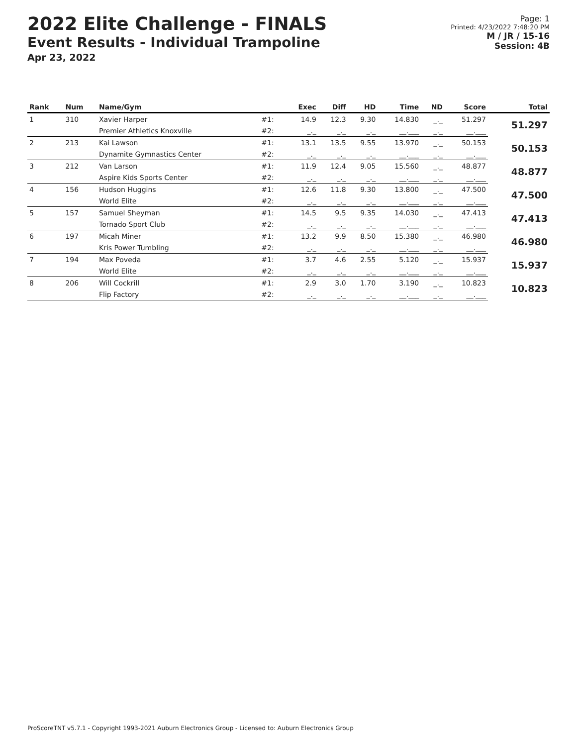2022 Elite Challenge - FINALS
Event Results - Individual Trampoline
Apr 23, 2022
Page: 1
Printed: 4/23/2022 7:48:20 PM
M / JR / 15-16
Session: 4B
| Rank | Num | Name/Gym | | Exec | Diff | HD | Time | ND | Score | Total |
| --- | --- | --- | --- | --- | --- | --- | --- | --- | --- | --- |
| 1 | 310 | Xavier Harper | #1: | 14.9 | 12.3 | 9.30 | 14.830 | _._ | 51.297 | 51.297 |
| | | Premier Athletics Knoxville | #2: | _._ | _._ | _._ | __.___ | _._ | __.___ | |
| 2 | 213 | Kai Lawson | #1: | 13.1 | 13.5 | 9.55 | 13.970 | _._ | 50.153 | 50.153 |
| | | Dynamite Gymnastics Center | #2: | _._ | _._ | _._ | __.___ | _._ | __.___ | |
| 3 | 212 | Van Larson | #1: | 11.9 | 12.4 | 9.05 | 15.560 | _._ | 48.877 | 48.877 |
| | | Aspire Kids Sports Center | #2: | _._ | _._ | _._ | __.___ | _._ | __.___ | |
| 4 | 156 | Hudson Huggins | #1: | 12.6 | 11.8 | 9.30 | 13.800 | _._ | 47.500 | 47.500 |
| | | World Elite | #2: | _._ | _._ | _._ | __.___ | _._ | __.___ | |
| 5 | 157 | Samuel Sheyman | #1: | 14.5 | 9.5 | 9.35 | 14.030 | _._ | 47.413 | 47.413 |
| | | Tornado Sport Club | #2: | _._ | _._ | _._ | __.___ | _._ | __.___ | |
| 6 | 197 | Micah Miner | #1: | 13.2 | 9.9 | 8.50 | 15.380 | _._ | 46.980 | 46.980 |
| | | Kris Power Tumbling | #2: | _._ | _._ | _._ | __.___ | _._ | __.___ | |
| 7 | 194 | Max Poveda | #1: | 3.7 | 4.6 | 2.55 | 5.120 | _._ | 15.937 | 15.937 |
| | | World Elite | #2: | _._ | _._ | _._ | __.___ | _._ | __.___ | |
| 8 | 206 | Will Cockrill | #1: | 2.9 | 3.0 | 1.70 | 3.190 | _._ | 10.823 | 10.823 |
| | | Flip Factory | #2: | _._ | _._ | _._ | __.___ | _._ | __.___ | |
ProScoreTNT v5.7.1 - Copyright 1993-2021 Auburn Electronics Group - Licensed to: Auburn Electronics Group